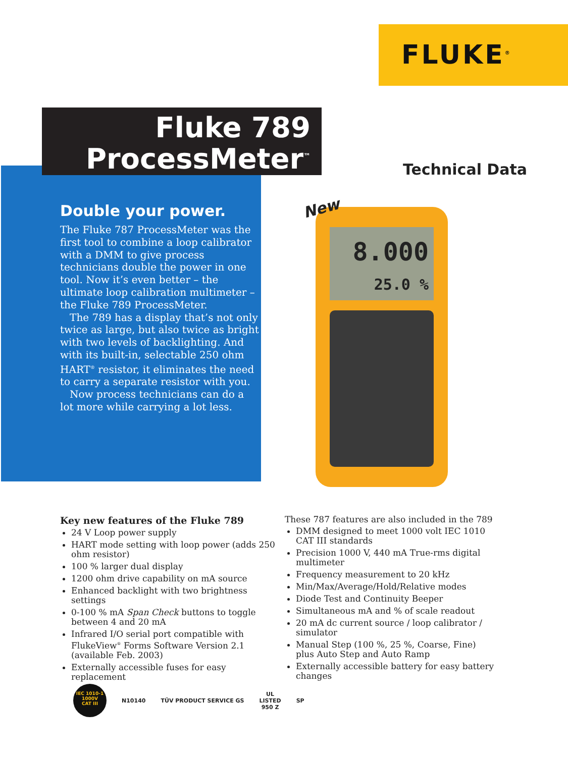FLUKE<sup>®</sup>
Fluke 789
ProcessMeter<sup>™</sup>
Technical Data
Double your power.
The Fluke 787 ProcessMeter was the first tool to combine a loop calibrator with a DMM to give process technicians double the power in one tool. Now it’s even better – the ultimate loop calibration multimeter – the Fluke 789 ProcessMeter.
The 789 has a display that’s not only twice as large, but also twice as bright with two levels of backlighting. And with its built-in, selectable 250 ohm HART<sup>®</sup> resistor, it eliminates the need to carry a separate resistor with you.
Now process technicians can do a lot more while carrying a lot less.
8.000
25.0 %
New
Key new features of the Fluke 789
24 V Loop power supply
HART mode setting with loop power (adds 250 ohm resistor)
100 % larger dual display
1200 ohm drive capability on mA source
Enhanced backlight with two brightness settings
0-100 % mA Span Check buttons to toggle between 4 and 20 mA
Infrared I/O serial port compatible with FlukeView<sup>®</sup> Forms Software Version 2.1 (available Feb. 2003)
Externally accessible fuses for easy replacement
These 787 features are also included in the 789
DMM designed to meet 1000 volt IEC 1010 CAT III standards
Precision 1000 V, 440 mA True-rms digital multimeter
Frequency measurement to 20 kHz
Min/Max/Average/Hold/Relative modes
Diode Test and Continuity Beeper
Simultaneous mA and % of scale readout
20 mA dc current source / loop calibrator / simulator
Manual Step (100 %, 25 %, Coarse, Fine) plus Auto Step and Auto Ramp
Externally accessible battery for easy battery changes
IEC 1010-1
1000V
CAT III
N10140 TÜV PRODUCT SERVICE GS
UL
LISTED
950 Z
SP